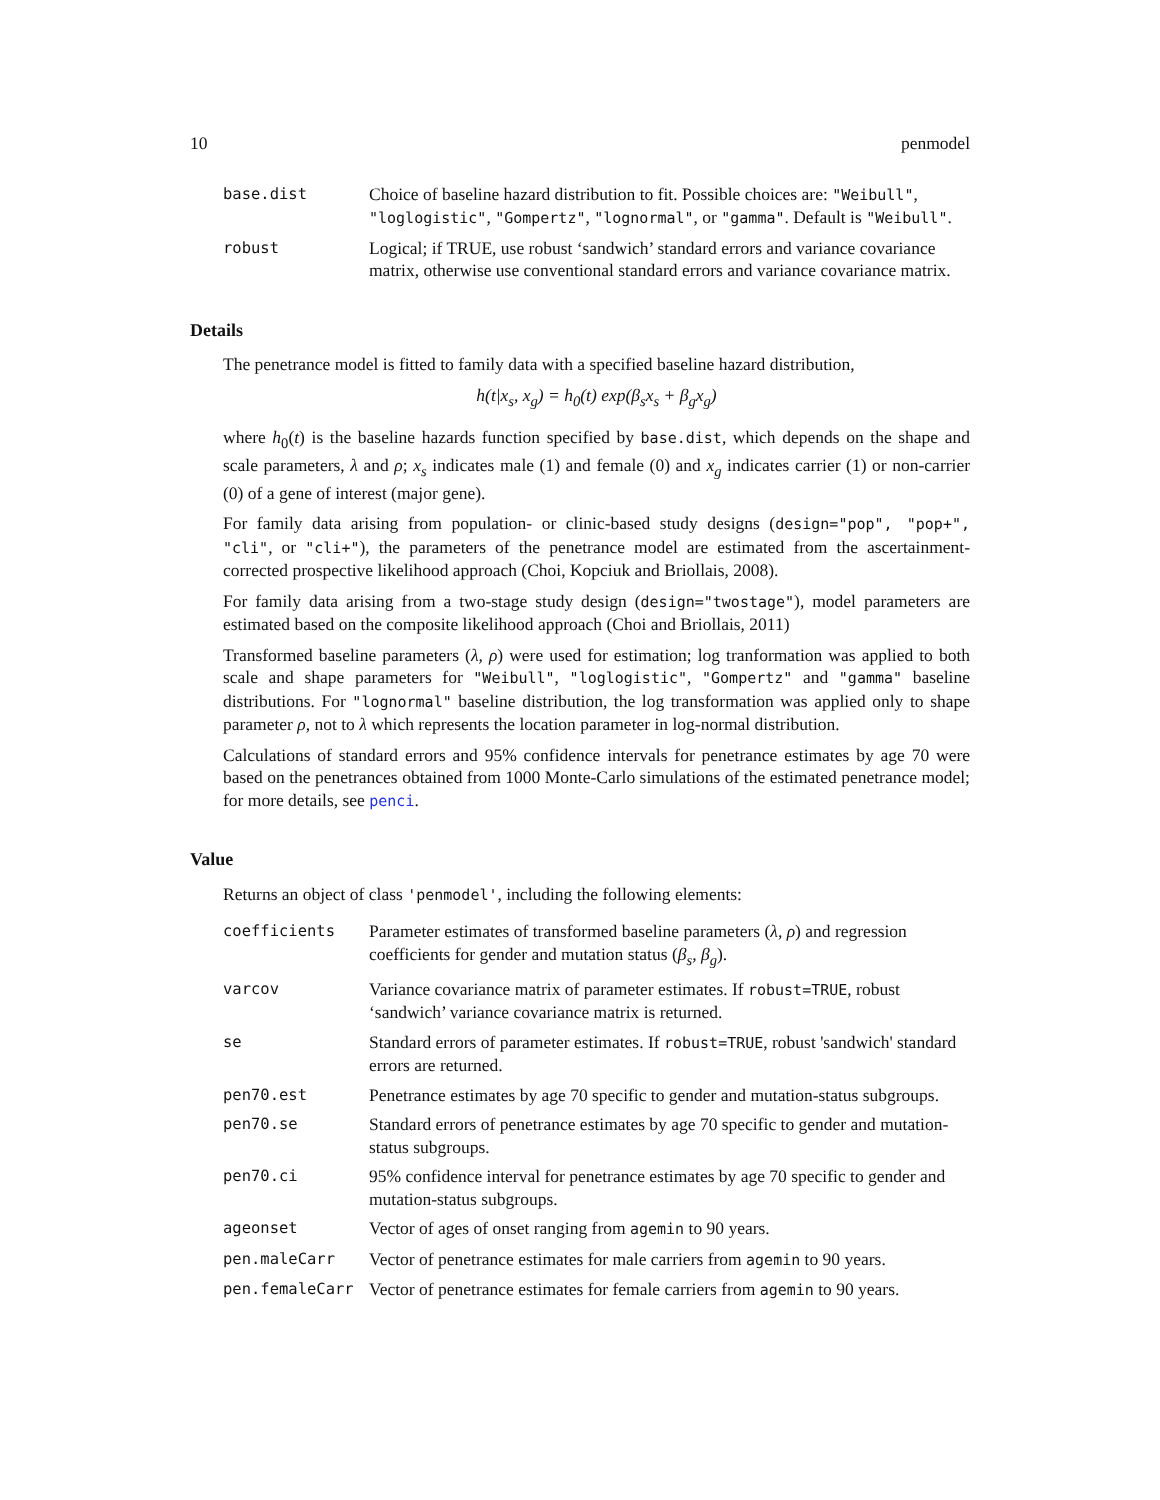10 penmodel
| base.dist | Choice of baseline hazard distribution to fit. Possible choices are: "Weibull" , "loglogistic" , "Gompertz" , "lognormal" , or "gamma" . Default is "Weibull" . |
| robust | Logical; if TRUE, use robust ‘sandwich’ standard errors and variance covariance matrix, otherwise use conventional standard errors and variance covariance matrix. |
Details
The penetrance model is fitted to family data with a specified baseline hazard distribution,
h(t|x<sub>s</sub>, x<sub>g</sub>) = h<sub>0</sub>(t) exp(β<sub>s</sub>x<sub>s</sub> + β<sub>g</sub>x<sub>g</sub>)
where h<sub>0</sub>(t) is the baseline hazards function specified by base.dist, which depends on the shape and scale parameters, λ and ρ; x<sub>s</sub> indicates male (1) and female (0) and x<sub>g</sub> indicates carrier (1) or non-carrier (0) of a gene of interest (major gene).
For family data arising from population- or clinic-based study designs (design="pop", "pop+", "cli", or "cli+"), the parameters of the penetrance model are estimated from the ascertainment-corrected prospective likelihood approach (Choi, Kopciuk and Briollais, 2008).
For family data arising from a two-stage study design (design="twostage"), model parameters are estimated based on the composite likelihood approach (Choi and Briollais, 2011)
Transformed baseline parameters (λ, ρ) were used for estimation; log tranformation was applied to both scale and shape parameters for "Weibull", "loglogistic", "Gompertz" and "gamma" baseline distributions. For "lognormal" baseline distribution, the log transformation was applied only to shape parameter ρ, not to λ which represents the location parameter in log-normal distribution.
Calculations of standard errors and 95% confidence intervals for penetrance estimates by age 70 were based on the penetrances obtained from 1000 Monte-Carlo simulations of the estimated penetrance model; for more details, see penci.
Value
Returns an object of class 'penmodel', including the following elements:
| coefficients | Parameter estimates of transformed baseline parameters ( λ, ρ ) and regression coefficients for gender and mutation status ( β<sub>s</sub>, β<sub>g</sub> ). |
| varcov | Variance covariance matrix of parameter estimates. If robust=TRUE , robust ‘sandwich’ variance covariance matrix is returned. |
| se | Standard errors of parameter estimates. If robust=TRUE , robust 'sandwich' standard errors are returned. |
| pen70.est | Penetrance estimates by age 70 specific to gender and mutation-status subgroups. |
| pen70.se | Standard errors of penetrance estimates by age 70 specific to gender and mutation-status subgroups. |
| pen70.ci | 95% confidence interval for penetrance estimates by age 70 specific to gender and mutation-status subgroups. |
| ageonset | Vector of ages of onset ranging from agemin to 90 years. |
| pen.maleCarr | Vector of penetrance estimates for male carriers from agemin to 90 years. |
| pen.femaleCarr | Vector of penetrance estimates for female carriers from agemin to 90 years. |